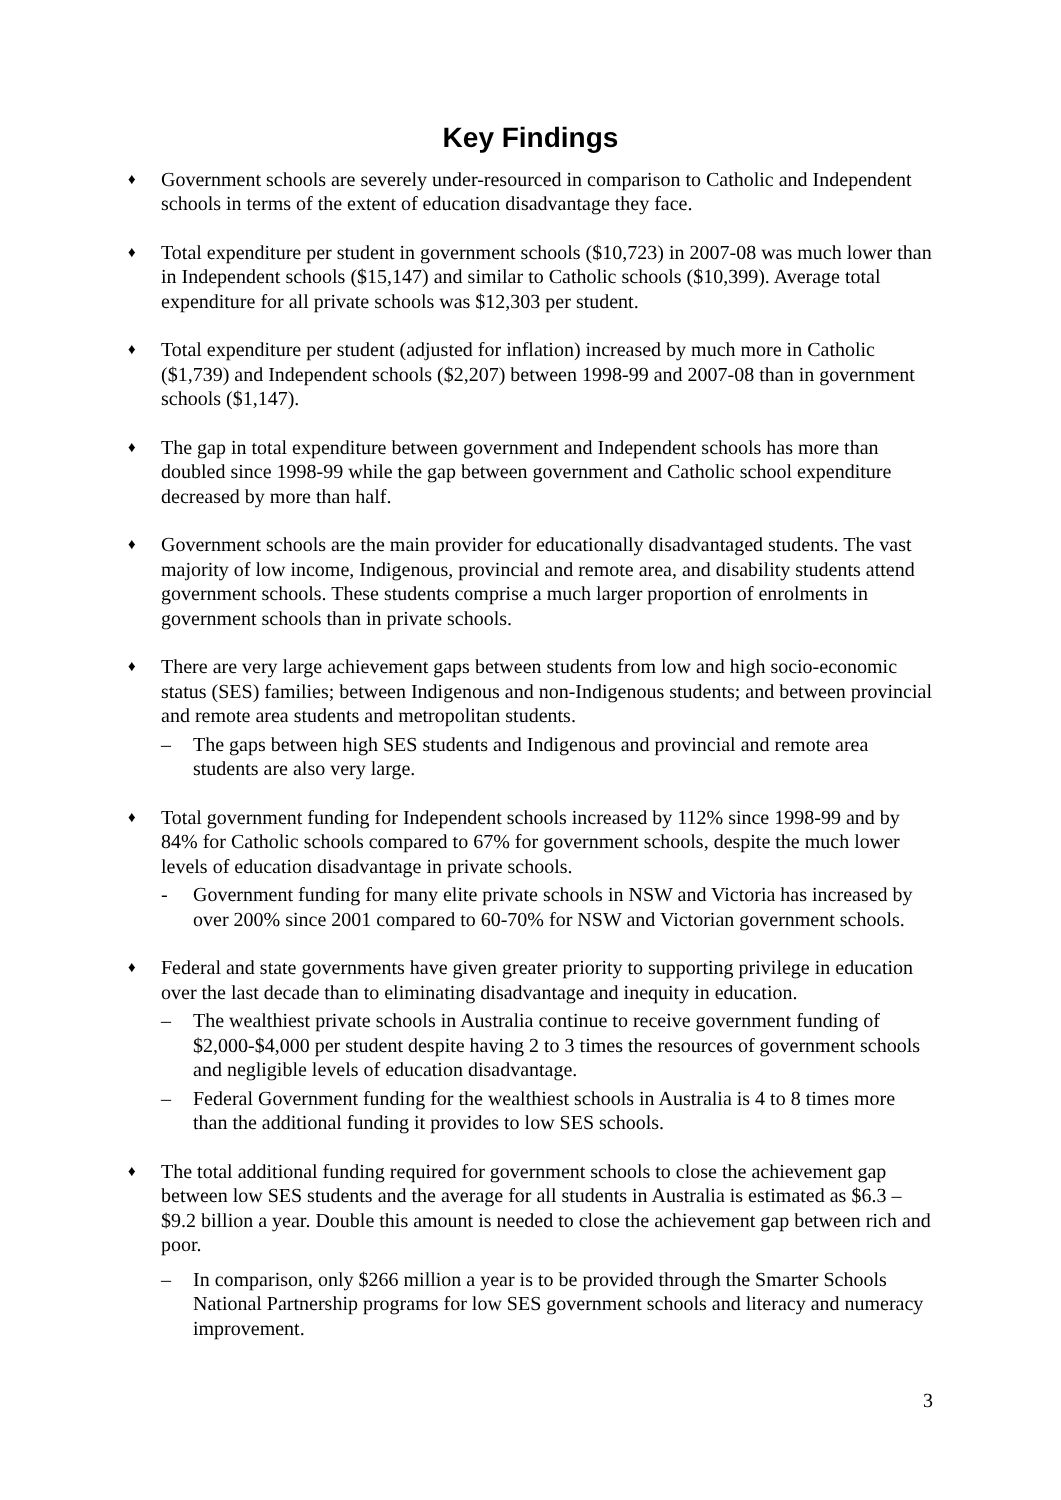Key Findings
♦
Government schools are severely under-resourced in comparison to Catholic and Independent schools in terms of the extent of education disadvantage they face.
♦
Total expenditure per student in government schools ($10,723) in 2007-08 was much lower than in Independent schools ($15,147) and similar to Catholic schools ($10,399). Average total expenditure for all private schools was $12,303 per student.
♦
Total expenditure per student (adjusted for inflation) increased by much more in Catholic ($1,739) and Independent schools ($2,207) between 1998-99 and 2007-08 than in government schools ($1,147).
♦
The gap in total expenditure between government and Independent schools has more than doubled since 1998-99 while the gap between government and Catholic school expenditure decreased by more than half.
♦
Government schools are the main provider for educationally disadvantaged students. The vast majority of low income, Indigenous, provincial and remote area, and disability students attend government schools. These students comprise a much larger proportion of enrolments in government schools than in private schools.
♦
There are very large achievement gaps between students from low and high socio-economic status (SES) families; between Indigenous and non-Indigenous students; and between provincial and remote area students and metropolitan students.
– The gaps between high SES students and Indigenous and provincial and remote area students are also very large.
♦
Total government funding for Independent schools increased by 112% since 1998-99 and by 84% for Catholic schools compared to 67% for government schools, despite the much lower levels of education disadvantage in private schools.
- Government funding for many elite private schools in NSW and Victoria has increased by over 200% since 2001 compared to 60-70% for NSW and Victorian government schools.
♦
Federal and state governments have given greater priority to supporting privilege in education over the last decade than to eliminating disadvantage and inequity in education.
– The wealthiest private schools in Australia continue to receive government funding of $2,000-$4,000 per student despite having 2 to 3 times the resources of government schools and negligible levels of education disadvantage.
– Federal Government funding for the wealthiest schools in Australia is 4 to 8 times more than the additional funding it provides to low SES schools.
♦
The total additional funding required for government schools to close the achievement gap between low SES students and the average for all students in Australia is estimated as $6.3 – $9.2 billion a year. Double this amount is needed to close the achievement gap between rich and poor.
– In comparison, only $266 million a year is to be provided through the Smarter Schools National Partnership programs for low SES government schools and literacy and numeracy improvement.
3